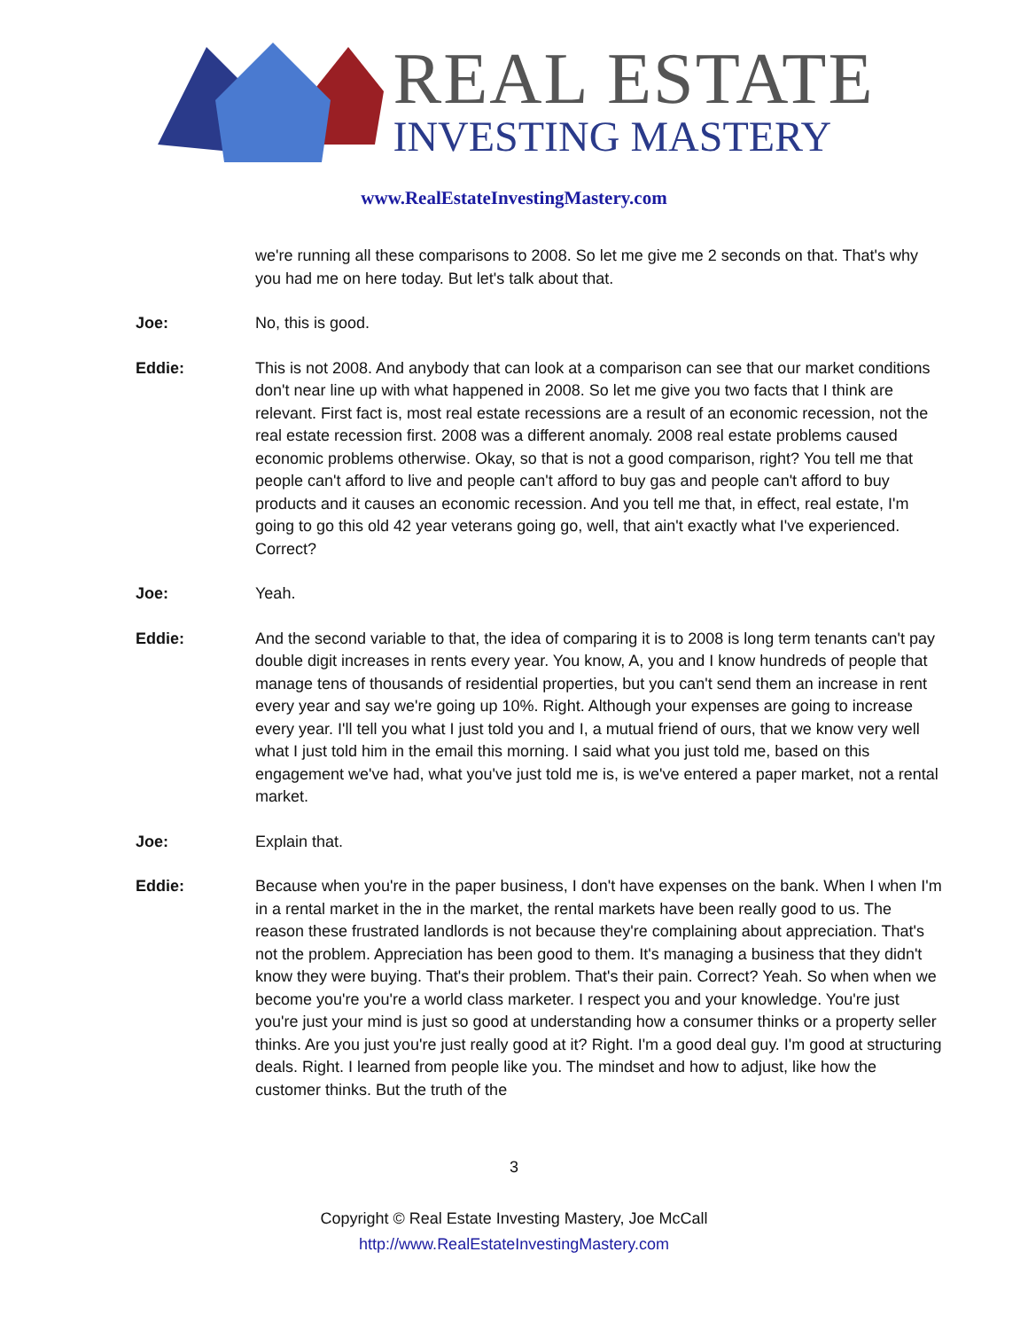REAL ESTATE
INVESTING MASTERY
www.RealEstateInvestingMastery.com
we're running all these comparisons to 2008. So let me give me 2 seconds on that. That's why you had me on here today. But let's talk about that.
Joe: No, this is good.
Eddie: This is not 2008. And anybody that can look at a comparison can see that our market conditions don't near line up with what happened in 2008. So let me give you two facts that I think are relevant. First fact is, most real estate recessions are a result of an economic recession, not the real estate recession first. 2008 was a different anomaly. 2008 real estate problems caused economic problems otherwise. Okay, so that is not a good comparison, right? You tell me that people can't afford to live and people can't afford to buy gas and people can't afford to buy products and it causes an economic recession. And you tell me that, in effect, real estate, I'm going to go this old 42 year veterans going go, well, that ain't exactly what I've experienced. Correct?
Joe: Yeah.
Eddie: And the second variable to that, the idea of comparing it is to 2008 is long term tenants can't pay double digit increases in rents every year. You know, A, you and I know hundreds of people that manage tens of thousands of residential properties, but you can't send them an increase in rent every year and say we're going up 10%. Right. Although your expenses are going to increase every year. I'll tell you what I just told you and I, a mutual friend of ours, that we know very well what I just told him in the email this morning. I said what you just told me, based on this engagement we've had, what you've just told me is, is we've entered a paper market, not a rental market.
Joe: Explain that.
Eddie: Because when you're in the paper business, I don't have expenses on the bank. When I when I'm in a rental market in the in the market, the rental markets have been really good to us. The reason these frustrated landlords is not because they're complaining about appreciation. That's not the problem. Appreciation has been good to them. It's managing a business that they didn't know they were buying. That's their problem. That's their pain. Correct? Yeah. So when when we become you're you're a world class marketer. I respect you and your knowledge. You're just you're just your mind is just so good at understanding how a consumer thinks or a property seller thinks. Are you just you're just really good at it? Right. I'm a good deal guy. I'm good at structuring deals. Right. I learned from people like you. The mindset and how to adjust, like how the customer thinks. But the truth of the
3
Copyright © Real Estate Investing Mastery, Joe McCall
http://www.RealEstateInvestingMastery.com